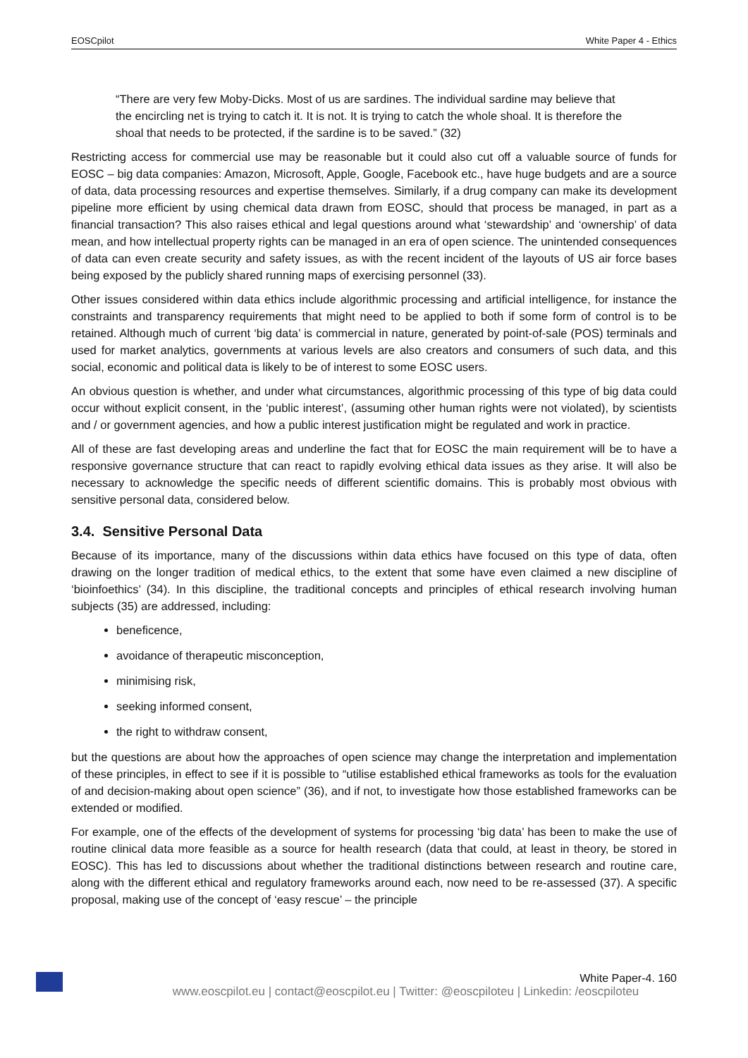EOSCpilot White Paper 4 - Ethics
“There are very few Moby-Dicks. Most of us are sardines. The individual sardine may believe that the encircling net is trying to catch it. It is not. It is trying to catch the whole shoal. It is therefore the shoal that needs to be protected, if the sardine is to be saved.” (32)
Restricting access for commercial use may be reasonable but it could also cut off a valuable source of funds for EOSC – big data companies: Amazon, Microsoft, Apple, Google, Facebook etc., have huge budgets and are a source of data, data processing resources and expertise themselves. Similarly, if a drug company can make its development pipeline more efficient by using chemical data drawn from EOSC, should that process be managed, in part as a financial transaction? This also raises ethical and legal questions around what ‘stewardship’ and ‘ownership’ of data mean, and how intellectual property rights can be managed in an era of open science. The unintended consequences of data can even create security and safety issues, as with the recent incident of the layouts of US air force bases being exposed by the publicly shared running maps of exercising personnel (33).
Other issues considered within data ethics include algorithmic processing and artificial intelligence, for instance the constraints and transparency requirements that might need to be applied to both if some form of control is to be retained. Although much of current ‘big data’ is commercial in nature, generated by point-of-sale (POS) terminals and used for market analytics, governments at various levels are also creators and consumers of such data, and this social, economic and political data is likely to be of interest to some EOSC users.
An obvious question is whether, and under what circumstances, algorithmic processing of this type of big data could occur without explicit consent, in the ‘public interest’, (assuming other human rights were not violated), by scientists and / or government agencies, and how a public interest justification might be regulated and work in practice.
All of these are fast developing areas and underline the fact that for EOSC the main requirement will be to have a responsive governance structure that can react to rapidly evolving ethical data issues as they arise. It will also be necessary to acknowledge the specific needs of different scientific domains. This is probably most obvious with sensitive personal data, considered below.
3.4. Sensitive Personal Data
Because of its importance, many of the discussions within data ethics have focused on this type of data, often drawing on the longer tradition of medical ethics, to the extent that some have even claimed a new discipline of ‘bioinfoethics’ (34). In this discipline, the traditional concepts and principles of ethical research involving human subjects (35) are addressed, including:
beneficence,
avoidance of therapeutic misconception,
minimising risk,
seeking informed consent,
the right to withdraw consent,
but the questions are about how the approaches of open science may change the interpretation and implementation of these principles, in effect to see if it is possible to “utilise established ethical frameworks as tools for the evaluation of and decision-making about open science” (36), and if not, to investigate how those established frameworks can be extended or modified.
For example, one of the effects of the development of systems for processing ‘big data’ has been to make the use of routine clinical data more feasible as a source for health research (data that could, at least in theory, be stored in EOSC). This has led to discussions about whether the traditional distinctions between research and routine care, along with the different ethical and regulatory frameworks around each, now need to be re-assessed (37). A specific proposal, making use of the concept of ‘easy rescue’ – the principle
White Paper-4. 160
www.eoscpilot.eu | contact@eoscpilot.eu | Twitter: @eoscpiloteu | Linkedin: /eoscpiloteu